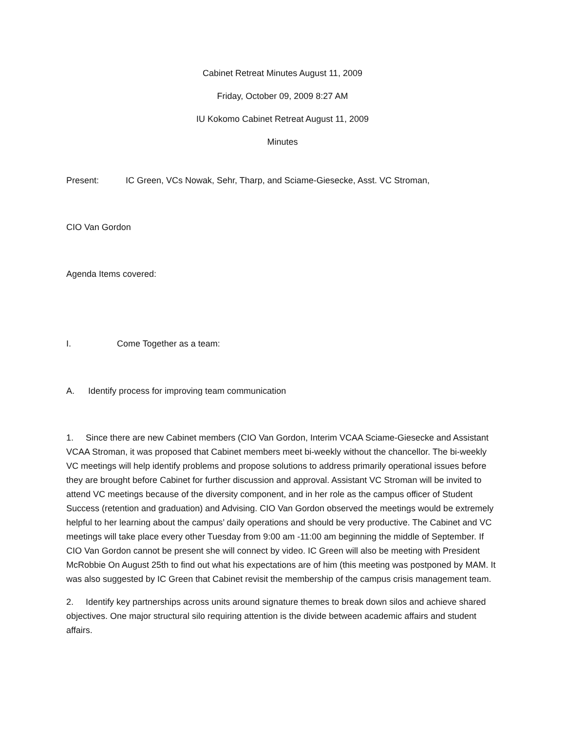Cabinet Retreat Minutes August 11, 2009
Friday, October 09, 2009 8:27 AM
IU Kokomo Cabinet Retreat August 11, 2009
Minutes
Present: IC Green, VCs Nowak, Sehr, Tharp, and Sciame-Giesecke, Asst. VC Stroman,
CIO Van Gordon
Agenda Items covered:
I. Come Together as a team:
A. Identify process for improving team communication
1. Since there are new Cabinet members (CIO Van Gordon, Interim VCAA Sciame-Giesecke and Assistant VCAA Stroman, it was proposed that Cabinet members meet bi-weekly without the chancellor. The bi-weekly VC meetings will help identify problems and propose solutions to address primarily operational issues before they are brought before Cabinet for further discussion and approval. Assistant VC Stroman will be invited to attend VC meetings because of the diversity component, and in her role as the campus officer of Student Success (retention and graduation) and Advising. CIO Van Gordon observed the meetings would be extremely helpful to her learning about the campus’ daily operations and should be very productive. The Cabinet and VC meetings will take place every other Tuesday from 9:00 am -11:00 am beginning the middle of September. If CIO Van Gordon cannot be present she will connect by video. IC Green will also be meeting with President McRobbie On August 25th to find out what his expectations are of him (this meeting was postponed by MAM. It was also suggested by IC Green that Cabinet revisit the membership of the campus crisis management team.
2. Identify key partnerships across units around signature themes to break down silos and achieve shared objectives. One major structural silo requiring attention is the divide between academic affairs and student affairs.